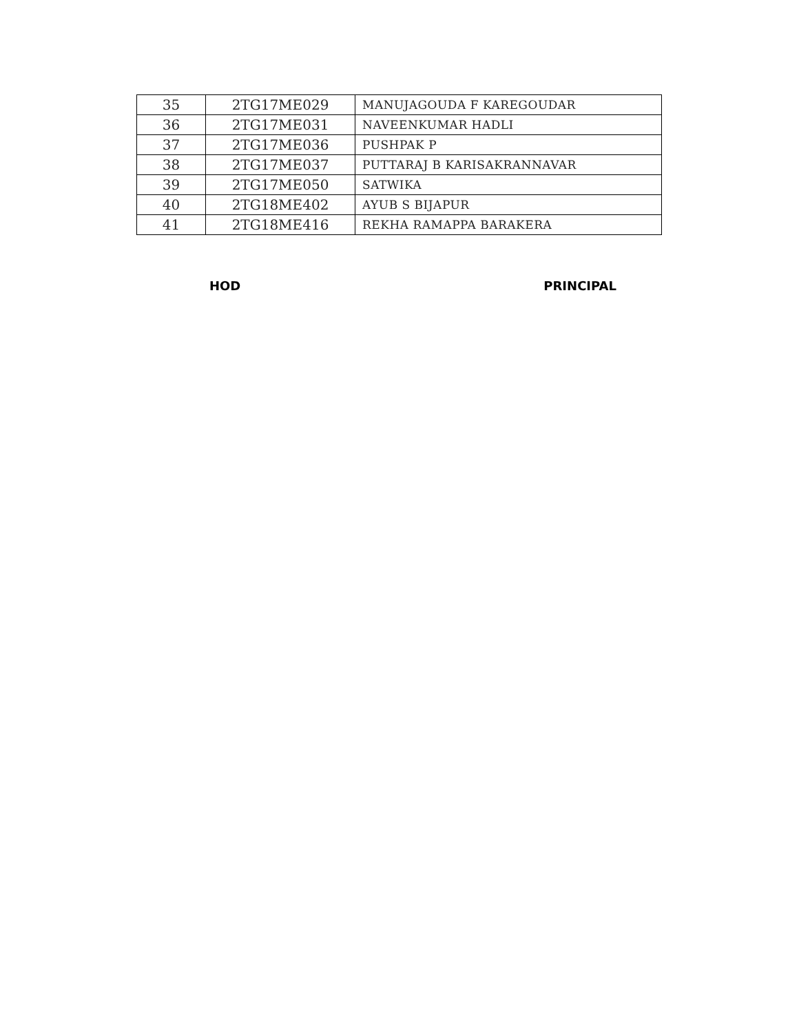| 35 | 2TG17ME029 | MANUJAGOUDA F KAREGOUDAR |
| 36 | 2TG17ME031 | NAVEENKUMAR HADLI |
| 37 | 2TG17ME036 | PUSHPAK P |
| 38 | 2TG17ME037 | PUTTARAJ B KARISAKRANNAVAR |
| 39 | 2TG17ME050 | SATWIKA |
| 40 | 2TG18ME402 | AYUB S BIJAPUR |
| 41 | 2TG18ME416 | REKHA RAMAPPA BARAKERA |
HOD PRINCIPAL